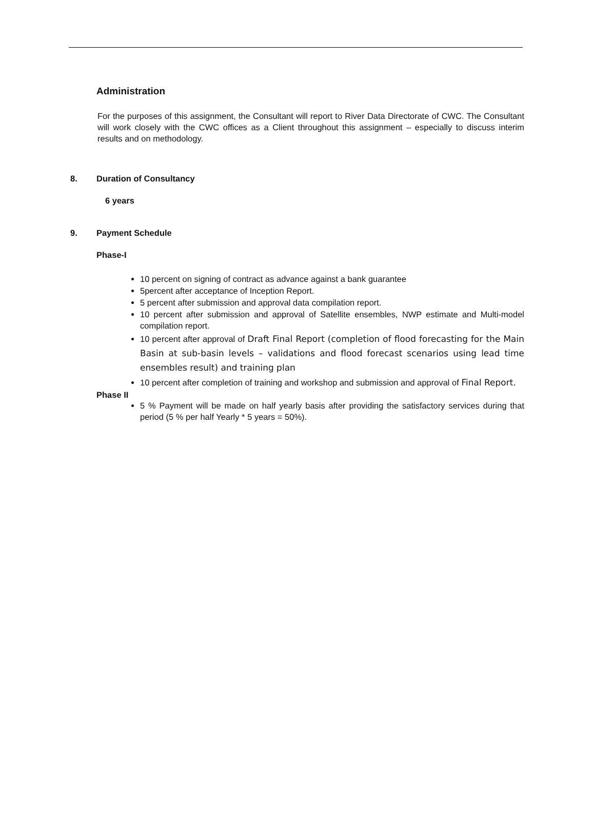Administration
For the purposes of this assignment, the Consultant will report to River Data Directorate of CWC. The Consultant will work closely with the CWC offices as a Client throughout this assignment – especially to discuss interim results and on methodology.
8. Duration of Consultancy
6 years
9. Payment Schedule
Phase-I
10 percent on signing of contract as advance against a bank guarantee
5percent after acceptance of Inception Report.
5 percent after submission and approval data compilation report.
10 percent after submission and approval of Satellite ensembles, NWP estimate and Multi-model compilation report.
10 percent after approval of Draft Final Report (completion of flood forecasting for the Main Basin at sub-basin levels – validations and flood forecast scenarios using lead time ensembles result) and training plan
10 percent after completion of training and workshop and submission and approval of Final Report.
Phase II
5 % Payment will be made on half yearly basis after providing the satisfactory services during that period (5 % per half Yearly * 5 years = 50%).